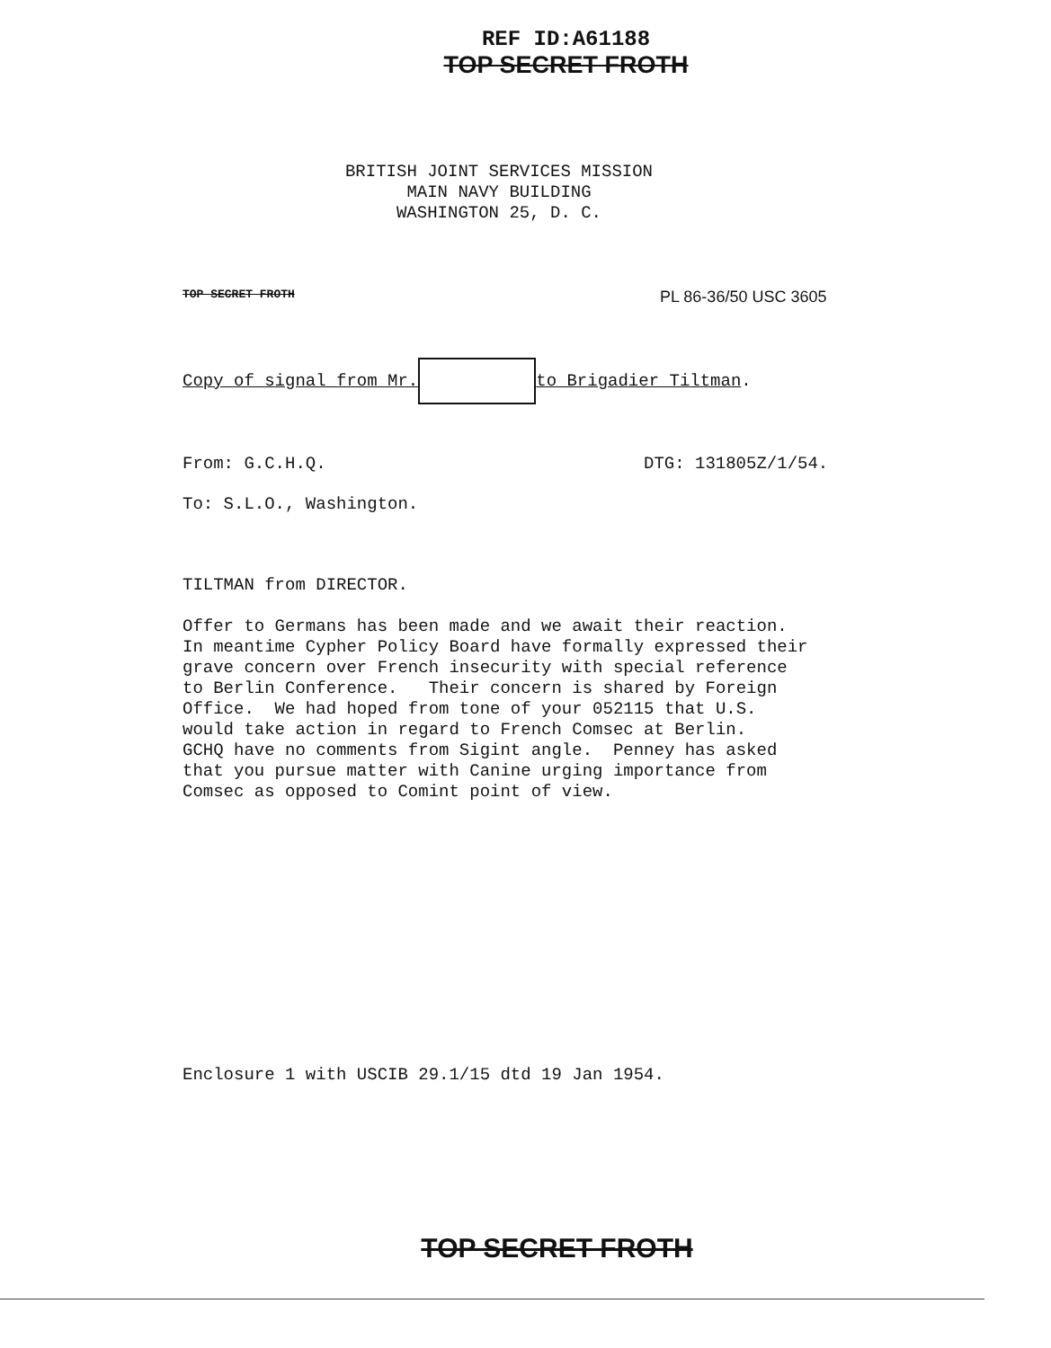REF ID:A61188
TOP SECRET FROTH
BRITISH JOINT SERVICES MISSION
MAIN NAVY BUILDING
WASHINGTON 25, D. C.
TOP SECRET FROTH PL 86-36/50 USC 3605
Copy of signal from Mr. to Brigadier Tiltman.
From: G.C.H.Q. DTG: 131805Z/1/54.
To: S.L.O., Washington.
TILTMAN from DIRECTOR. Offer to Germans has been made and we await their reaction. In meantime Cypher Policy Board have formally expressed their grave concern over French insecurity with special reference to Berlin Conference. Their concern is shared by Foreign Office. We had hoped from tone of your 052115 that U.S. would take action in regard to French Comsec at Berlin. GCHQ have no comments from Sigint angle. Penney has asked that you pursue matter with Canine urging importance from Comsec as opposed to Comint point of view.
Enclosure 1 with USCIB 29.1/15 dtd 19 Jan 1954.
TOP SECRET FROTH